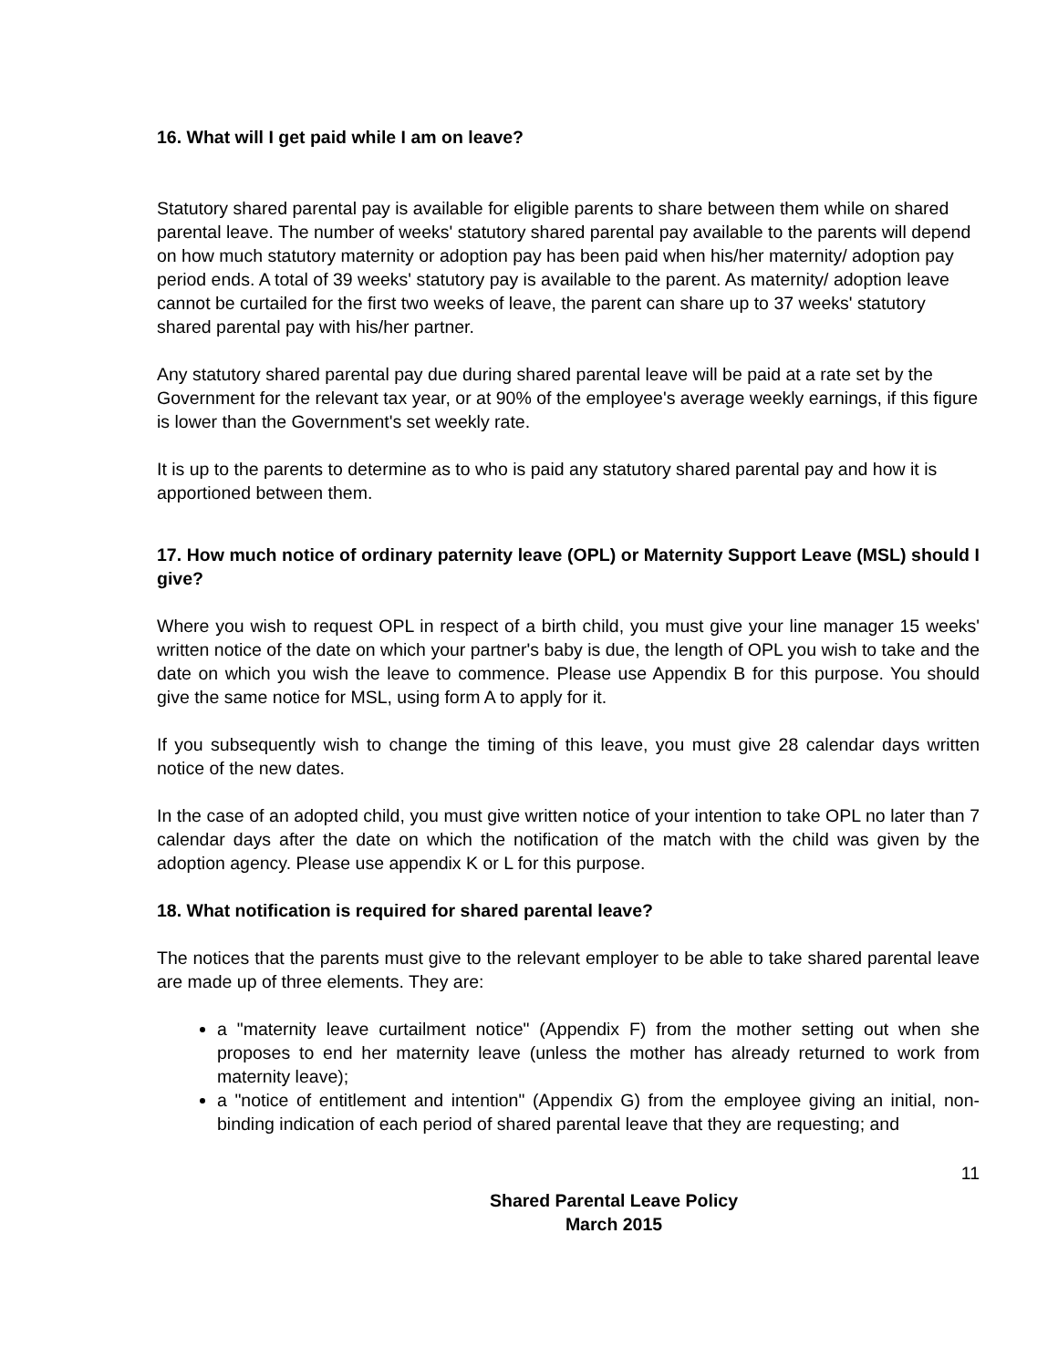16. What will I get paid while I am on leave?
Statutory shared parental pay is available for eligible parents to share between them while on shared parental leave. The number of weeks' statutory shared parental pay available to the parents will depend on how much statutory maternity or adoption pay has been paid when his/her maternity/ adoption pay period ends. A total of 39 weeks' statutory pay is available to the parent. As maternity/ adoption leave cannot be curtailed for the first two weeks of leave, the parent can share up to 37 weeks' statutory shared parental pay with his/her partner.
Any statutory shared parental pay due during shared parental leave will be paid at a rate set by the Government for the relevant tax year, or at 90% of the employee's average weekly earnings, if this figure is lower than the Government's set weekly rate.
It is up to the parents to determine as to who is paid any statutory shared parental pay and how it is apportioned between them.
17. How much notice of ordinary paternity leave (OPL) or Maternity Support Leave (MSL) should I give?
Where you wish to request OPL in respect of a birth child, you must give your line manager 15 weeks' written notice of the date on which your partner's baby is due, the length of OPL you wish to take and the date on which you wish the leave to commence. Please use Appendix B for this purpose. You should give the same notice for MSL, using form A to apply for it.
If you subsequently wish to change the timing of this leave, you must give 28 calendar days written notice of the new dates.
In the case of an adopted child, you must give written notice of your intention to take OPL no later than 7 calendar days after the date on which the notification of the match with the child was given by the adoption agency. Please use appendix K or L for this purpose.
18. What notification is required for shared parental leave?
The notices that the parents must give to the relevant employer to be able to take shared parental leave are made up of three elements. They are:
a "maternity leave curtailment notice" (Appendix F) from the mother setting out when she proposes to end her maternity leave (unless the mother has already returned to work from maternity leave);
a "notice of entitlement and intention" (Appendix G) from the employee giving an initial, non-binding indication of each period of shared parental leave that they are requesting; and
11
Shared Parental Leave Policy
March 2015